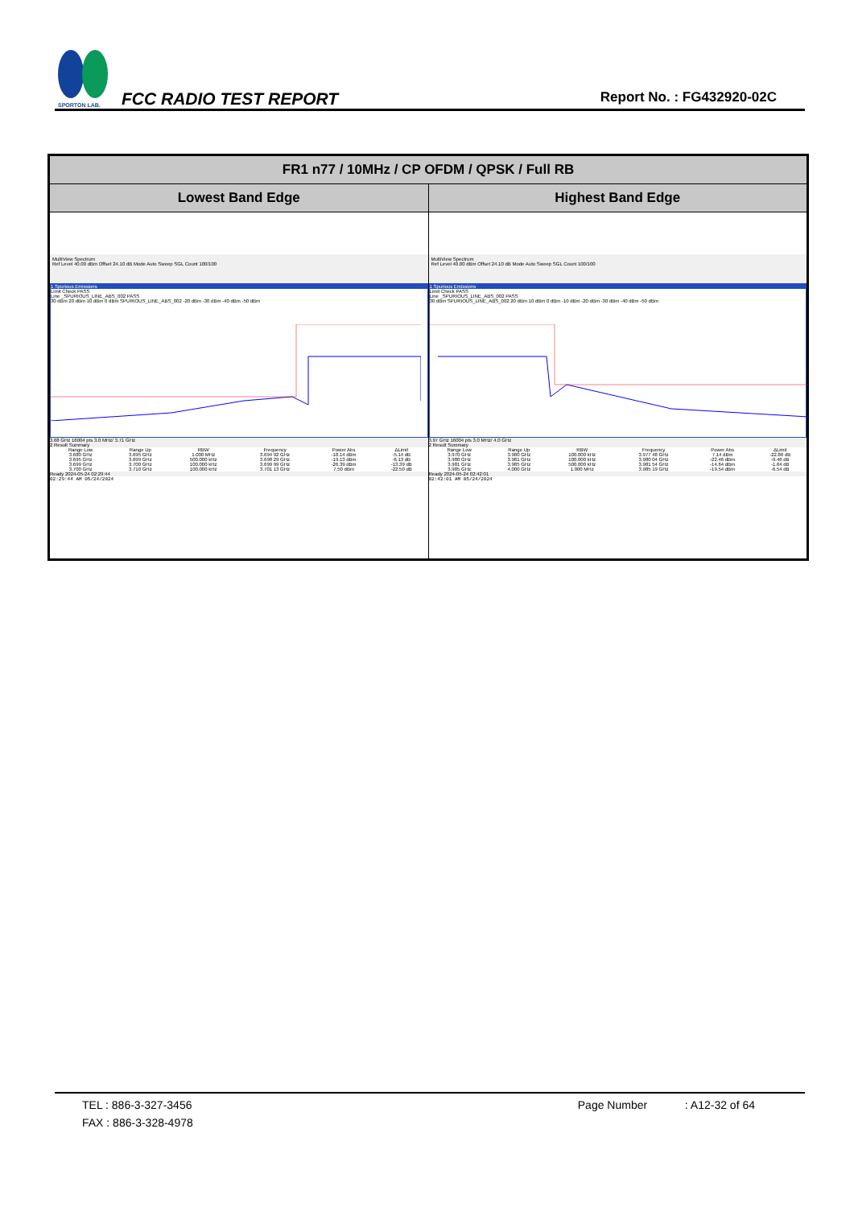SPORTON LAB.
FCC RADIO TEST REPORT
Report No. : FG432920-02C
| FR1 n77 / 10MHz / CP OFDM / QPSK / Full RB | |
| --- | --- |
| Lowest Band Edge | Highest Band Edge |
| MultiView Spectrum Ref Level 40.00 dBm Offset 24.10 dB Mode Auto Sweep SGL Count 100/100 1 Spurious Emissions Limit Check PASS Line _SPURIOUS_LINE_ABS_002 PASS 30 dBm 20 dBm 10 dBm 0 dBm SPURIOUS_LINE_ABS_002 -20 dBm -30 dBm -40 dBm -50 dBm 3.68 GHz 16004 pts 3.0 MHz/ 3.71 GHz 2 Result Summary / Range Low / Range Up / RBW / Frequency / Power Abs / ΔLimit / / 3.680 GHz / 3.695 GHz / 1.000 MHz / 3.694 92 GHz / -18.14 dBm / -5.14 dB / / 3.695 GHz / 3.699 GHz / 500.000 kHz / 3.698 29 GHz / -19.13 dBm / -6.13 dB / / 3.699 GHz / 3.700 GHz / 100.000 kHz / 3.699 99 GHz / -26.39 dBm / -13.39 dB / / 3.700 GHz / 3.710 GHz / 100.000 kHz / 3.701 13 GHz / 7.50 dBm / -22.50 dB / Ready 2024-05-24 02:29:44 02:29:44 AM 05/24/2024 | MultiView Spectrum Ref Level 40.00 dBm Offset 24.10 dB Mode Auto Sweep SGL Count 100/100 1 Spurious Emissions Limit Check PASS Line _SPURIOUS_LINE_ABS_002 PASS 30 dBm SPURIOUS_LINE_ABS_002 20 dBm 10 dBm 0 dBm -10 dBm -20 dBm -30 dBm -40 dBm -50 dBm 3.97 GHz 16004 pts 3.0 MHz/ 4.0 GHz 2 Result Summary / Range Low / Range Up / RBW / Frequency / Power Abs / ΔLimit / / 3.970 GHz / 3.980 GHz / 100.000 kHz / 3.977 48 GHz / 7.14 dBm / -22.86 dB / / 3.980 GHz / 3.981 GHz / 100.000 kHz / 3.980 04 GHz / -22.46 dBm / -9.46 dB / / 3.981 GHz / 3.985 GHz / 500.000 kHz / 3.981 54 GHz / -14.64 dBm / -1.64 dB / / 3.985 GHz / 4.000 GHz / 1.000 MHz / 3.985 19 GHz / -19.54 dBm / -6.54 dB / Ready 2024-05-24 02:42:01 02:42:01 AM 05/24/2024 |
TEL : 886-3-327-3456 Page Number : A12-32 of 64
FAX : 886-3-328-4978